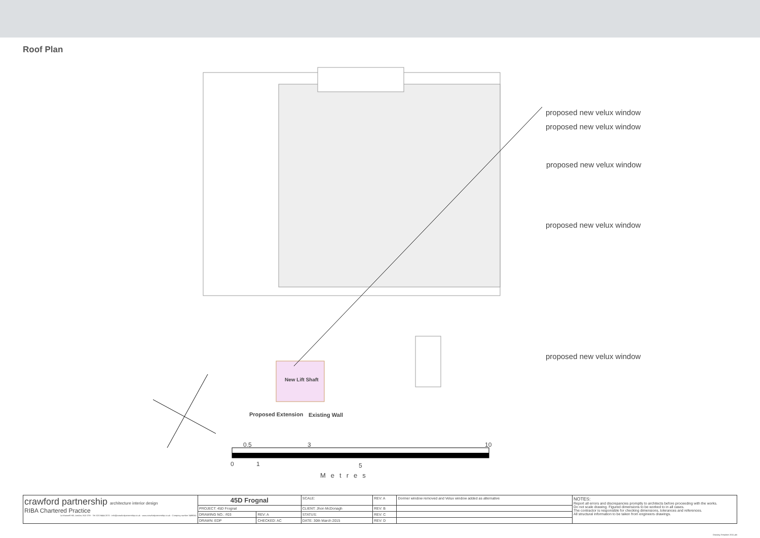Roof Plan
proposed new velux window
proposed new velux window
proposed new velux window
proposed new velux window
proposed new velux window
New Lift Shaft
Proposed Extension Existing Wall
0.5 3 10
0 1 5
Metres
| crawford partnership architecture interior design RIBA Chartered Practice 1a Muswell Hill, London, N10 3TH · Tel: 020 8444 2070 · info@crawfordpartnership.co.uk · www.crawfordpartnership.co.uk · Company number 3499361 | 45D Frognal | | | SCALE: | REV: A | Dormer window removed and Velux window added as alternative | NOTES: Report all errors and discrepancies promptly to architects before proceeding with the works. Do not scale drawing. Figured dimensions to be worked to in all cases. The contractor is responsible for checking dimensions, tolerances and references. All structural information to be taken from engineers drawings. |
| | PROJECT: 45D Frognal | | CLIENT: Jhon McDonagh | | REV: B | | |
| | DRAWING NO.: #03 | REV: A | STATUS: | | REV: C | | |
| | DRAWN: EDP | CHECKED: AC | DATE: 30th March 2015 | | REV: D | | |
Drawing Template 2011.pln